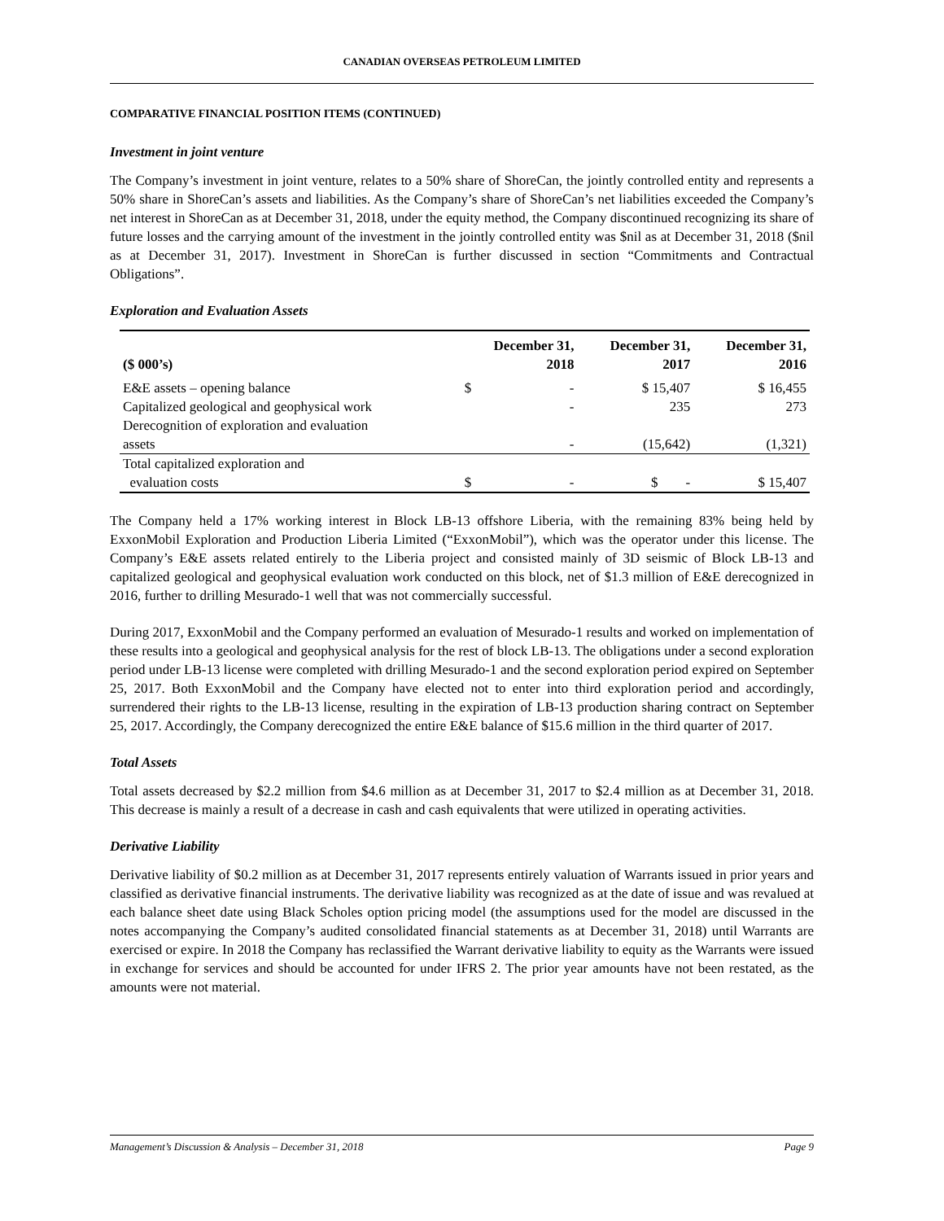CANADIAN OVERSEAS PETROLEUM LIMITED
COMPARATIVE FINANCIAL POSITION ITEMS (CONTINUED)
Investment in joint venture
The Company’s investment in joint venture, relates to a 50% share of ShoreCan, the jointly controlled entity and represents a 50% share in ShoreCan’s assets and liabilities. As the Company’s share of ShoreCan’s net liabilities exceeded the Company’s net interest in ShoreCan as at December 31, 2018, under the equity method, the Company discontinued recognizing its share of future losses and the carrying amount of the investment in the jointly controlled entity was $nil as at December 31, 2018 ($nil as at December 31, 2017). Investment in ShoreCan is further discussed in section “Commitments and Contractual Obligations”.
Exploration and Evaluation Assets
| ($ 000’s) | December 31, 2018 | | December 31, 2017 | December 31, 2016 |
| --- | --- | --- | --- | --- |
| E&E assets – opening balance | $ | - | $ 15,407 | $ 16,455 |
| Capitalized geological and geophysical work | | - | 235 | 273 |
| Derecognition of exploration and evaluation assets | | - | (15,642) | (1,321) |
| Total capitalized exploration and evaluation costs | $ | - | $ - | $ 15,407 |
The Company held a 17% working interest in Block LB-13 offshore Liberia, with the remaining 83% being held by ExxonMobil Exploration and Production Liberia Limited (“ExxonMobil”), which was the operator under this license. The Company’s E&E assets related entirely to the Liberia project and consisted mainly of 3D seismic of Block LB-13 and capitalized geological and geophysical evaluation work conducted on this block, net of $1.3 million of E&E derecognized in 2016, further to drilling Mesurado-1 well that was not commercially successful.
During 2017, ExxonMobil and the Company performed an evaluation of Mesurado-1 results and worked on implementation of these results into a geological and geophysical analysis for the rest of block LB-13. The obligations under a second exploration period under LB-13 license were completed with drilling Mesurado-1 and the second exploration period expired on September 25, 2017. Both ExxonMobil and the Company have elected not to enter into third exploration period and accordingly, surrendered their rights to the LB-13 license, resulting in the expiration of LB-13 production sharing contract on September 25, 2017. Accordingly, the Company derecognized the entire E&E balance of $15.6 million in the third quarter of 2017.
Total Assets
Total assets decreased by $2.2 million from $4.6 million as at December 31, 2017 to $2.4 million as at December 31, 2018. This decrease is mainly a result of a decrease in cash and cash equivalents that were utilized in operating activities.
Derivative Liability
Derivative liability of $0.2 million as at December 31, 2017 represents entirely valuation of Warrants issued in prior years and classified as derivative financial instruments. The derivative liability was recognized as at the date of issue and was revalued at each balance sheet date using Black Scholes option pricing model (the assumptions used for the model are discussed in the notes accompanying the Company’s audited consolidated financial statements as at December 31, 2018) until Warrants are exercised or expire. In 2018 the Company has reclassified the Warrant derivative liability to equity as the Warrants were issued in exchange for services and should be accounted for under IFRS 2. The prior year amounts have not been restated, as the amounts were not material.
Management’s Discussion & Analysis – December 31, 2018 Page 9